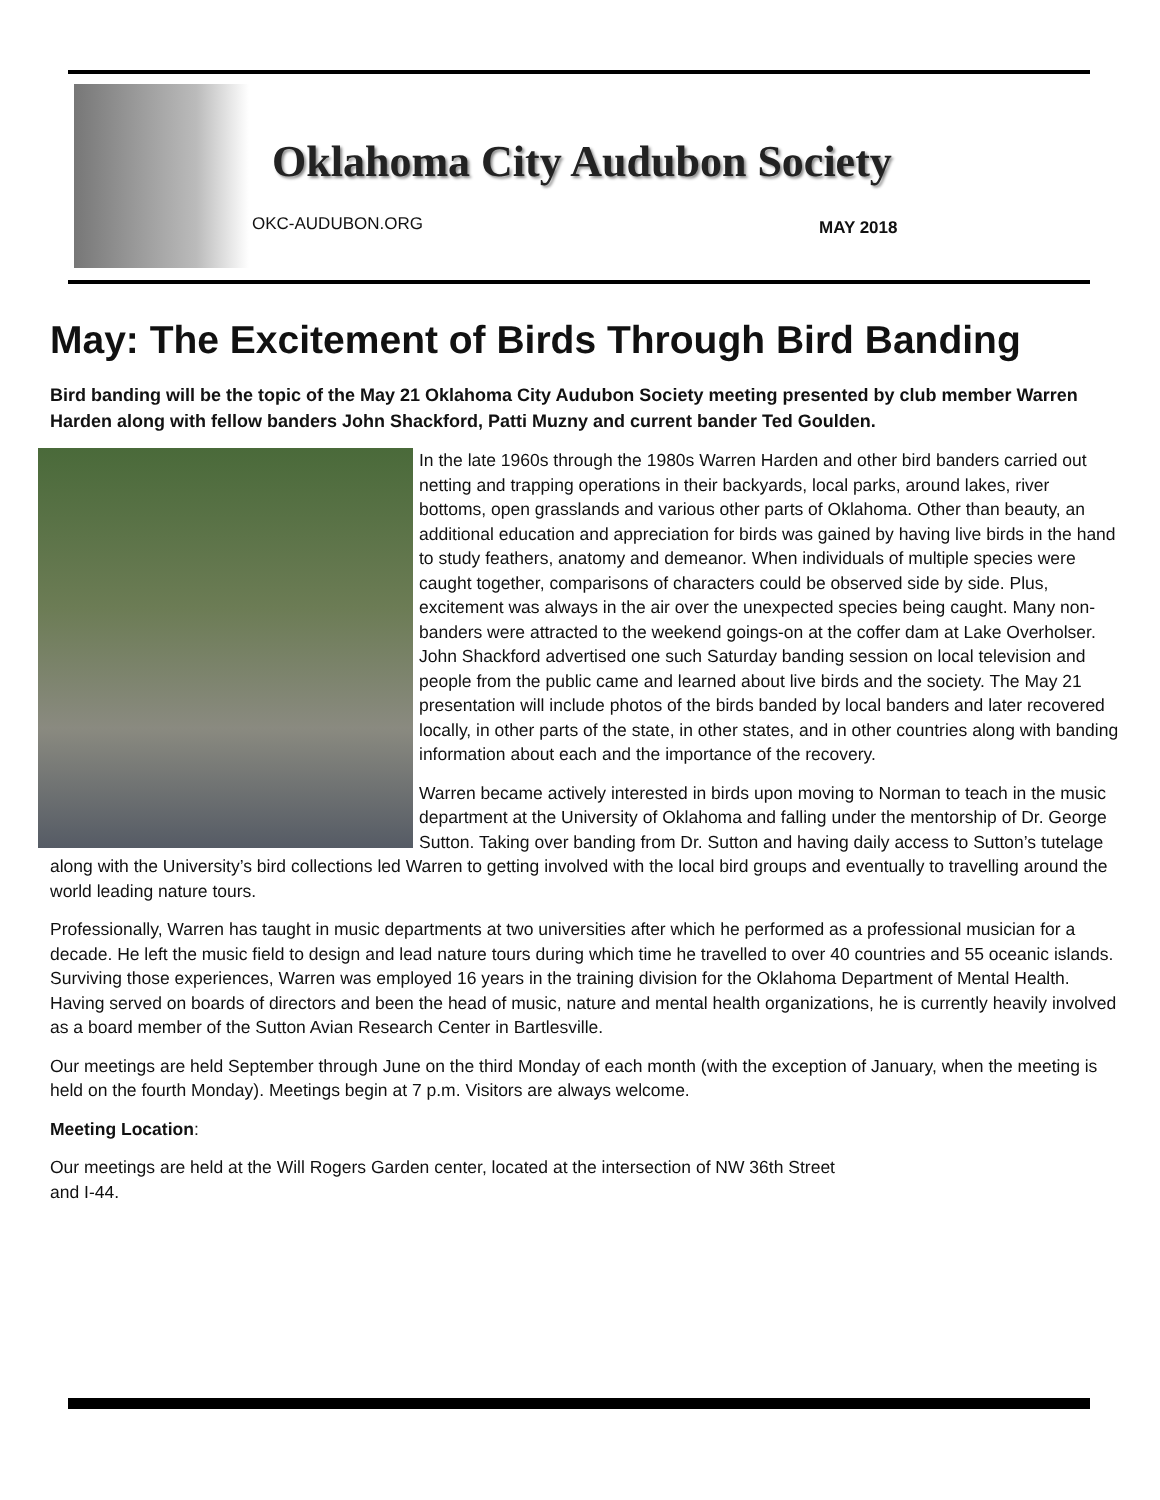Oklahoma City Audubon Society
OKC-AUDUBON.ORG MAY 2018
May: The Excitement of Birds Through Bird Banding
Bird banding will be the topic of the May 21 Oklahoma City Audubon Society meeting presented by club member Warren Harden along with fellow banders John Shackford, Patti Muzny and current bander Ted Goulden.
In the late 1960s through the 1980s Warren Harden and other bird banders carried out netting and trapping operations in their backyards, local parks, around lakes, river bottoms, open grasslands and various other parts of Oklahoma. Other than beauty, an additional education and appreciation for birds was gained by having live birds in the hand to study feathers, anatomy and demeanor. When individuals of multiple species were caught together, comparisons of characters could be observed side by side. Plus, excitement was always in the air over the unexpected species being caught. Many non-banders were attracted to the weekend goings-on at the coffer dam at Lake Overholser. John Shackford advertised one such Saturday banding session on local television and people from the public came and learned about live birds and the society. The May 21 presentation will include photos of the birds banded by local banders and later recovered locally, in other parts of the state, in other states, and in other countries along with banding information about each and the importance of the recovery.
Warren became actively interested in birds upon moving to Norman to teach in the music department at the University of Oklahoma and falling under the mentorship of Dr. George Sutton. Taking over banding from Dr. Sutton and having daily access to Sutton’s tutelage along with the University’s bird collections led Warren to getting involved with the local bird groups and eventually to travelling around the world leading nature tours.
Professionally, Warren has taught in music departments at two universities after which he performed as a professional musician for a decade. He left the music field to design and lead nature tours during which time he travelled to over 40 countries and 55 oceanic islands. Surviving those experiences, Warren was employed 16 years in the training division for the Oklahoma Department of Mental Health. Having served on boards of directors and been the head of music, nature and mental health organizations, he is currently heavily involved as a board member of the Sutton Avian Research Center in Bartlesville.
Our meetings are held September through June on the third Monday of each month (with the exception of January, when the meeting is held on the fourth Monday). Meetings begin at 7 p.m. Visitors are always welcome.
Meeting Location:
Our meetings are held at the Will Rogers Garden center, located at the intersection of NW 36th Street
and I-44.